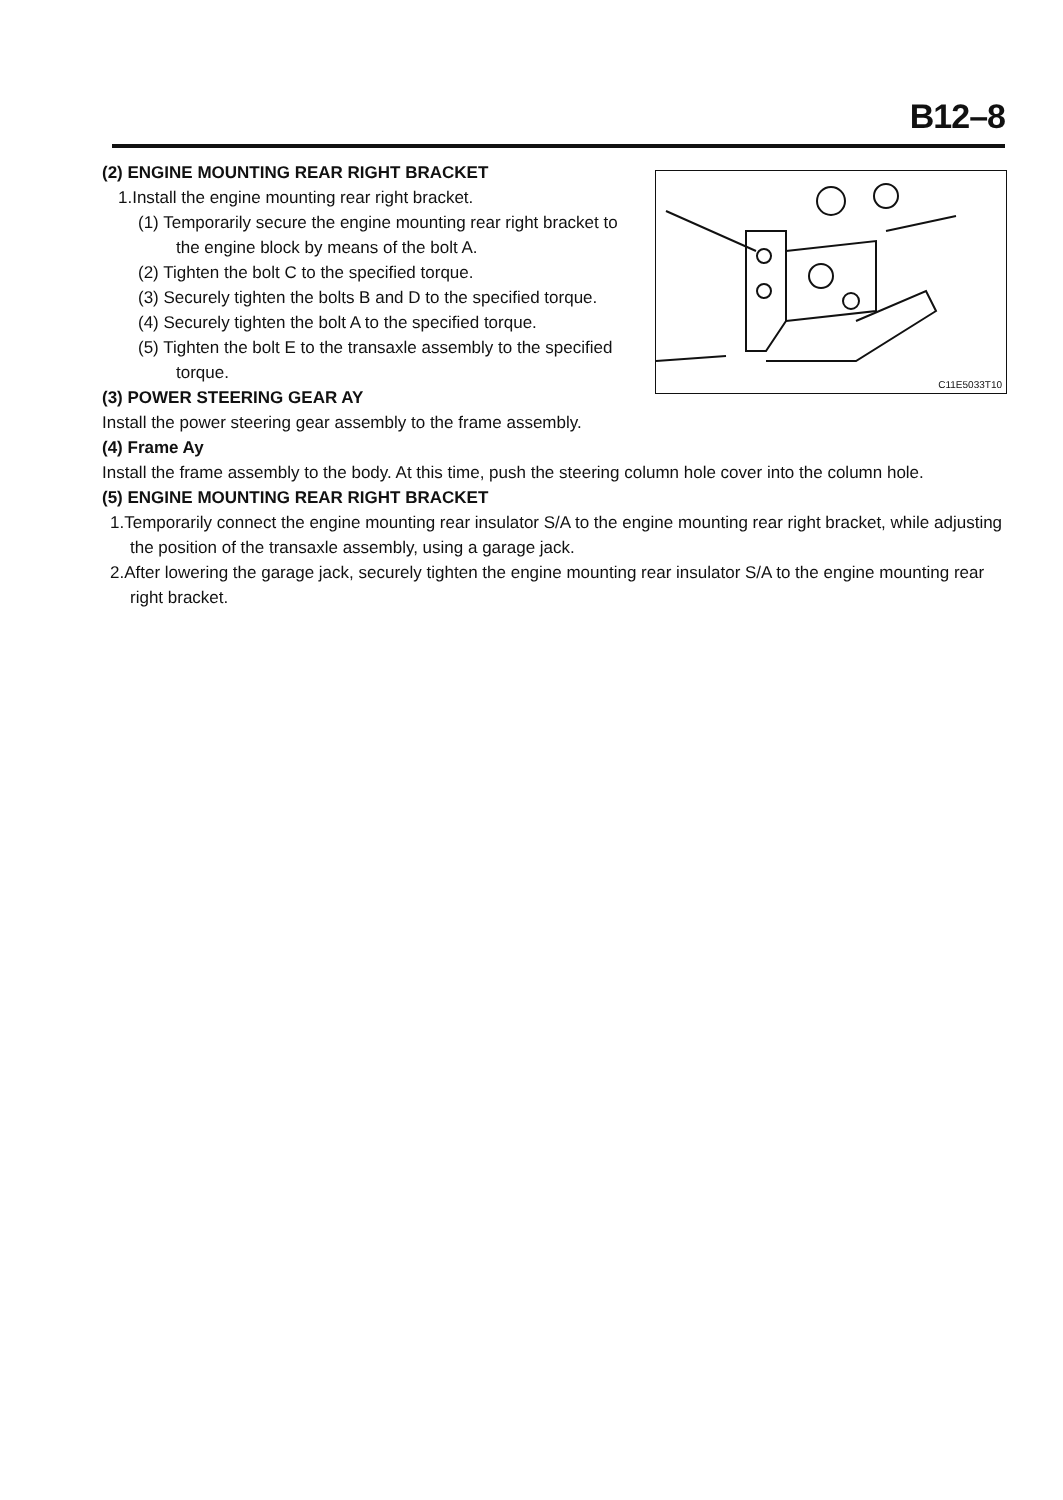B12–8
C11E5033T10
(2) ENGINE MOUNTING REAR RIGHT BRACKET
1.Install the engine mounting rear right bracket.
(1) Temporarily secure the engine mounting rear right bracket to the engine block by means of the bolt A.
(2) Tighten the bolt C to the specified torque.
(3) Securely tighten the bolts B and D to the specified torque.
(4) Securely tighten the bolt A to the specified torque.
(5) Tighten the bolt E to the transaxle assembly to the specified torque.
(3) POWER STEERING GEAR AY
Install the power steering gear assembly to the frame assembly.
(4) Frame Ay
Install the frame assembly to the body. At this time, push the steering column hole cover into the column hole.
(5) ENGINE MOUNTING REAR RIGHT BRACKET
1.Temporarily connect the engine mounting rear insulator S/A to the engine mounting rear right bracket, while adjusting the position of the transaxle assembly, using a garage jack.
2.After lowering the garage jack, securely tighten the engine mounting rear insulator S/A to the engine mounting rear right bracket.